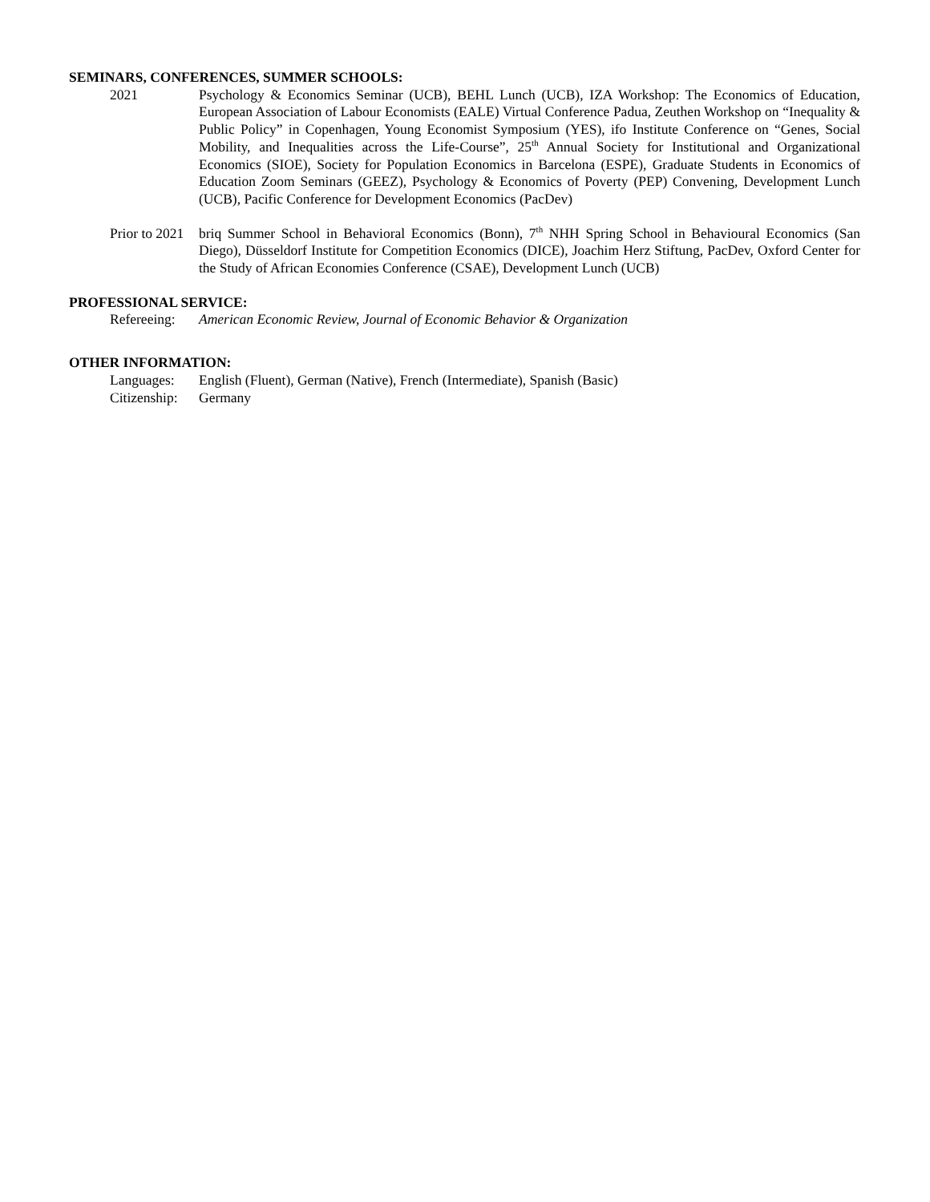SEMINARS, CONFERENCES, SUMMER SCHOOLS:
2021 Psychology & Economics Seminar (UCB), BEHL Lunch (UCB), IZA Workshop: The Economics of Education, European Association of Labour Economists (EALE) Virtual Conference Padua, Zeuthen Workshop on “Inequality & Public Policy” in Copenhagen, Young Economist Symposium (YES), ifo Institute Conference on “Genes, Social Mobility, and Inequalities across the Life-Course”, 25<sup>th</sup> Annual Society for Institutional and Organizational Economics (SIOE), Society for Population Economics in Barcelona (ESPE), Graduate Students in Economics of Education Zoom Seminars (GEEZ), Psychology & Economics of Poverty (PEP) Convening, Development Lunch (UCB), Pacific Conference for Development Economics (PacDev)
Prior to 2021
briq Summer School in Behavioral Economics (Bonn), 7<sup>th</sup> NHH Spring School in Behavioural Economics (San Diego), Düsseldorf Institute for Competition Economics (DICE), Joachim Herz Stiftung, PacDev, Oxford Center for the Study of African Economies Conference (CSAE), Development Lunch (UCB)
PROFESSIONAL SERVICE:
Refereeing:
American Economic Review, Journal of Economic Behavior & Organization
OTHER INFORMATION:
Languages: English (Fluent), German (Native), French (Intermediate), Spanish (Basic)
Citizenship:
Germany